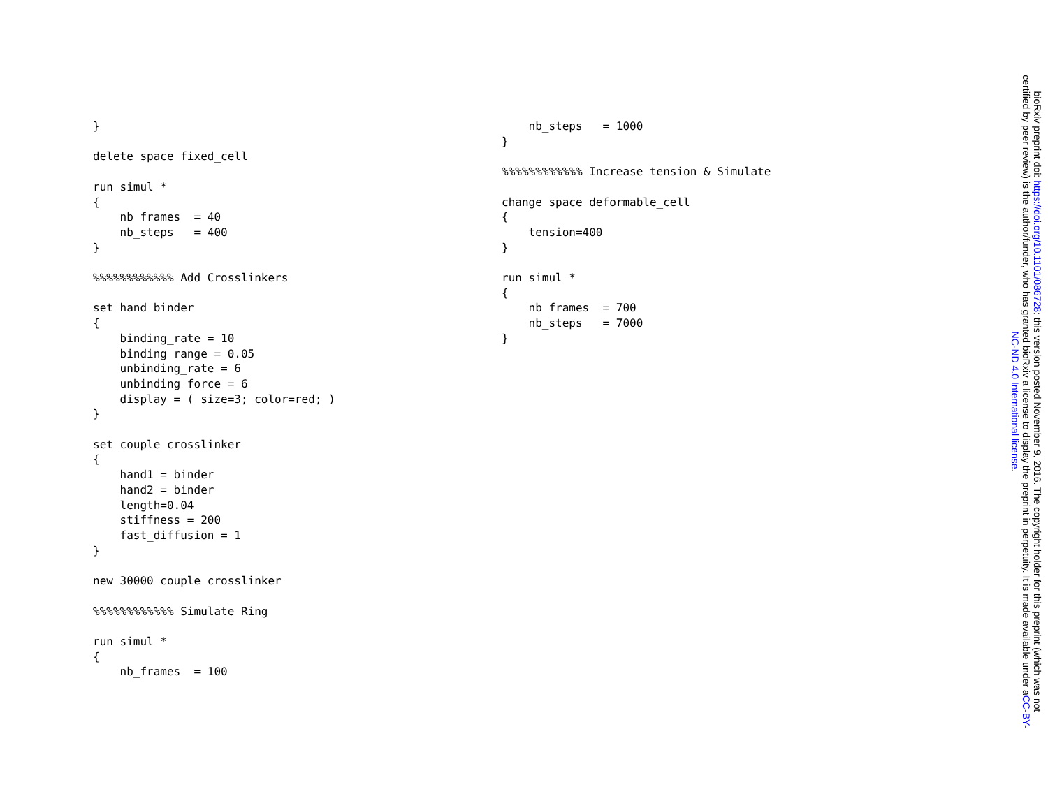}

delete space fixed_cell

run simul *
{
    nb_frames  = 40
    nb_steps   = 400
}

%%%%%%%%%%%% Add Crosslinkers

set hand binder
{
    binding_rate = 10
    binding_range = 0.05
    unbinding_rate = 6
    unbinding_force = 6
    display = ( size=3; color=red; )
}

set couple crosslinker
{
    hand1 = binder
    hand2 = binder
    length=0.04
    stiffness = 200
    fast_diffusion = 1
}

new 30000 couple crosslinker

%%%%%%%%%%%% Simulate Ring

run simul *
{
    nb_frames  = 100
    nb_steps   = 1000
}

%%%%%%%%%%%% Increase tension & Simulate

change space deformable_cell
{
    tension=400
}

run simul *
{
    nb_frames  = 700
    nb_steps   = 7000
}
bioRxiv preprint doi: https://doi.org/10.1101/086728; this version posted November 9, 2016. The copyright holder for this preprint (which was not certified by peer review) is the author/funder, who has granted bioRxiv a license to display the preprint in perpetuity. It is made available under aCC-BY-NC-ND 4.0 International license.